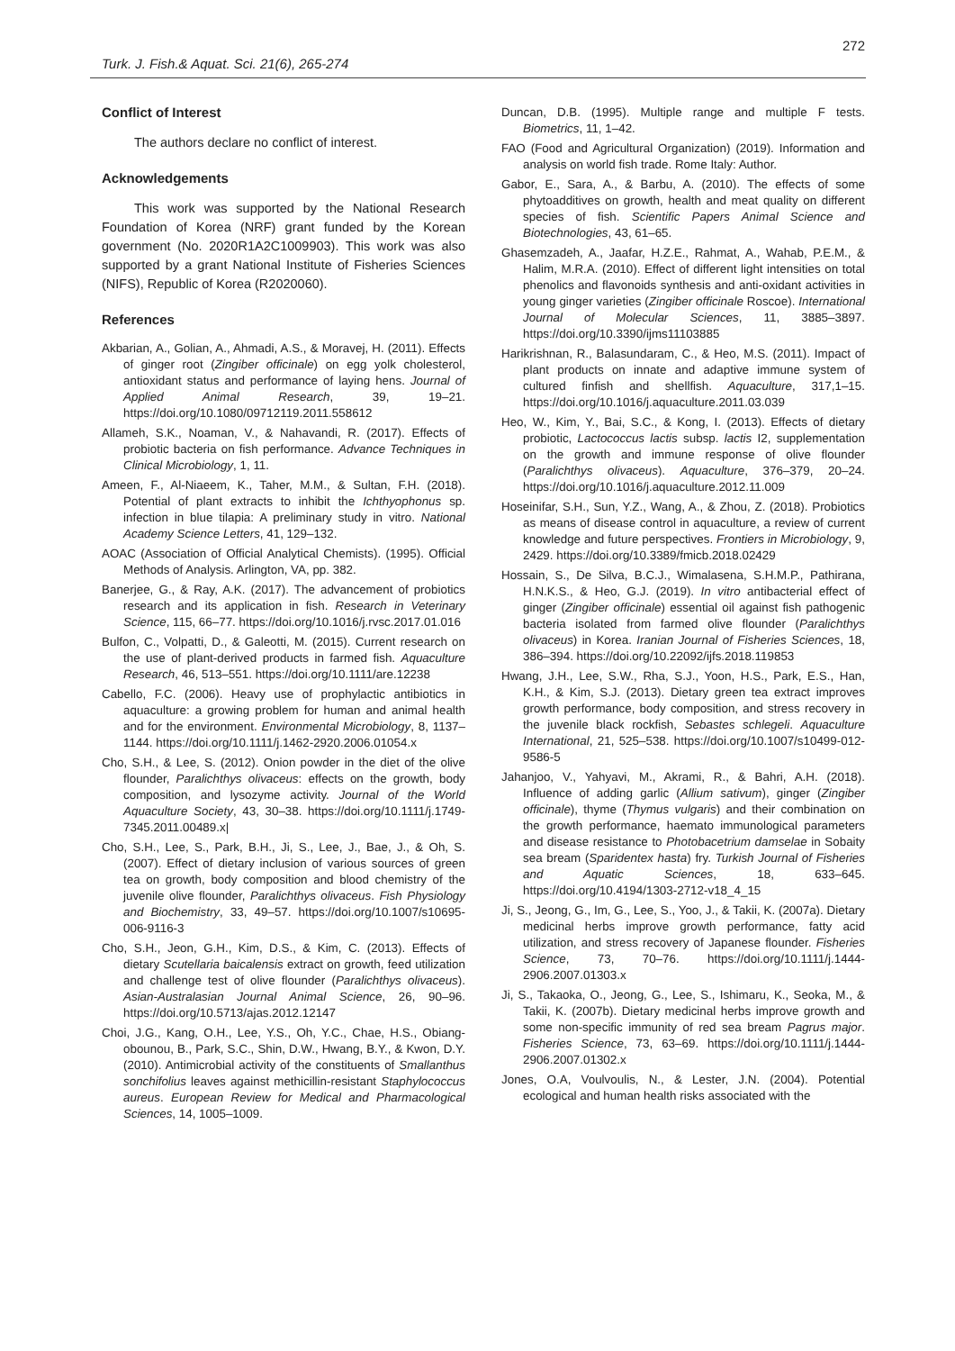272
Turk. J. Fish.& Aquat. Sci. 21(6), 265-274
Conflict of Interest
The authors declare no conflict of interest.
Acknowledgements
This work was supported by the National Research Foundation of Korea (NRF) grant funded by the Korean government (No. 2020R1A2C1009903). This work was also supported by a grant National Institute of Fisheries Sciences (NIFS), Republic of Korea (R2020060).
References
Akbarian, A., Golian, A., Ahmadi, A.S., & Moravej, H. (2011). Effects of ginger root (Zingiber officinale) on egg yolk cholesterol, antioxidant status and performance of laying hens. Journal of Applied Animal Research, 39, 19–21. https://doi.org/10.1080/09712119.2011.558612
Allameh, S.K., Noaman, V., & Nahavandi, R. (2017). Effects of probiotic bacteria on fish performance. Advance Techniques in Clinical Microbiology, 1, 11.
Ameen, F., Al-Niaeem, K., Taher, M.M., & Sultan, F.H. (2018). Potential of plant extracts to inhibit the Ichthyophonus sp. infection in blue tilapia: A preliminary study in vitro. National Academy Science Letters, 41, 129–132.
AOAC (Association of Official Analytical Chemists). (1995). Official Methods of Analysis. Arlington, VA, pp. 382.
Banerjee, G., & Ray, A.K. (2017). The advancement of probiotics research and its application in fish. Research in Veterinary Science, 115, 66–77. https://doi.org/10.1016/j.rvsc.2017.01.016
Bulfon, C., Volpatti, D., & Galeotti, M. (2015). Current research on the use of plant-derived products in farmed fish. Aquaculture Research, 46, 513–551. https://doi.org/10.1111/are.12238
Cabello, F.C. (2006). Heavy use of prophylactic antibiotics in aquaculture: a growing problem for human and animal health and for the environment. Environmental Microbiology, 8, 1137–1144. https://doi.org/10.1111/j.1462-2920.2006.01054.x
Cho, S.H., & Lee, S. (2012). Onion powder in the diet of the olive flounder, Paralichthys olivaceus: effects on the growth, body composition, and lysozyme activity. Journal of the World Aquaculture Society, 43, 30–38. https://doi.org/10.1111/j.1749-7345.2011.00489.x|
Cho, S.H., Lee, S., Park, B.H., Ji, S., Lee, J., Bae, J., & Oh, S. (2007). Effect of dietary inclusion of various sources of green tea on growth, body composition and blood chemistry of the juvenile olive flounder, Paralichthys olivaceus. Fish Physiology and Biochemistry, 33, 49–57. https://doi.org/10.1007/s10695-006-9116-3
Cho, S.H., Jeon, G.H., Kim, D.S., & Kim, C. (2013). Effects of dietary Scutellaria baicalensis extract on growth, feed utilization and challenge test of olive flounder (Paralichthys olivaceus). Asian-Australasian Journal Animal Science, 26, 90–96. https://doi.org/10.5713/ajas.2012.12147
Choi, J.G., Kang, O.H., Lee, Y.S., Oh, Y.C., Chae, H.S., Obiang-obounou, B., Park, S.C., Shin, D.W., Hwang, B.Y., & Kwon, D.Y. (2010). Antimicrobial activity of the constituents of Smallanthus sonchifolius leaves against methicillin-resistant Staphylococcus aureus. European Review for Medical and Pharmacological Sciences, 14, 1005–1009.
Duncan, D.B. (1995). Multiple range and multiple F tests. Biometrics, 11, 1–42.
FAO (Food and Agricultural Organization) (2019). Information and analysis on world fish trade. Rome Italy: Author.
Gabor, E., Sara, A., & Barbu, A. (2010). The effects of some phytoadditives on growth, health and meat quality on different species of fish. Scientific Papers Animal Science and Biotechnologies, 43, 61–65.
Ghasemzadeh, A., Jaafar, H.Z.E., Rahmat, A., Wahab, P.E.M., & Halim, M.R.A. (2010). Effect of different light intensities on total phenolics and flavonoids synthesis and anti-oxidant activities in young ginger varieties (Zingiber officinale Roscoe). International Journal of Molecular Sciences, 11, 3885–3897. https://doi.org/10.3390/ijms11103885
Harikrishnan, R., Balasundaram, C., & Heo, M.S. (2011). Impact of plant products on innate and adaptive immune system of cultured finfish and shellfish. Aquaculture, 317,1–15. https://doi.org/10.1016/j.aquaculture.2011.03.039
Heo, W., Kim, Y., Bai, S.C., & Kong, I. (2013). Effects of dietary probiotic, Lactococcus lactis subsp. lactis I2, supplementation on the growth and immune response of olive flounder (Paralichthys olivaceus). Aquaculture, 376–379, 20–24. https://doi.org/10.1016/j.aquaculture.2012.11.009
Hoseinifar, S.H., Sun, Y.Z., Wang, A., & Zhou, Z. (2018). Probiotics as means of disease control in aquaculture, a review of current knowledge and future perspectives. Frontiers in Microbiology, 9, 2429. https://doi.org/10.3389/fmicb.2018.02429
Hossain, S., De Silva, B.C.J., Wimalasena, S.H.M.P., Pathirana, H.N.K.S., & Heo, G.J. (2019). In vitro antibacterial effect of ginger (Zingiber officinale) essential oil against fish pathogenic bacteria isolated from farmed olive flounder (Paralichthys olivaceus) in Korea. Iranian Journal of Fisheries Sciences, 18, 386–394. https://doi.org/10.22092/ijfs.2018.119853
Hwang, J.H., Lee, S.W., Rha, S.J., Yoon, H.S., Park, E.S., Han, K.H., & Kim, S.J. (2013). Dietary green tea extract improves growth performance, body composition, and stress recovery in the juvenile black rockfish, Sebastes schlegeli. Aquaculture International, 21, 525–538. https://doi.org/10.1007/s10499-012-9586-5
Jahanjoo, V., Yahyavi, M., Akrami, R., & Bahri, A.H. (2018). Influence of adding garlic (Allium sativum), ginger (Zingiber officinale), thyme (Thymus vulgaris) and their combination on the growth performance, haemato immunological parameters and disease resistance to Photobacetrium damselae in Sobaity sea bream (Sparidentex hasta) fry. Turkish Journal of Fisheries and Aquatic Sciences, 18, 633–645. https://doi.org/10.4194/1303-2712-v18_4_15
Ji, S., Jeong, G., Im, G., Lee, S., Yoo, J., & Takii, K. (2007a). Dietary medicinal herbs improve growth performance, fatty acid utilization, and stress recovery of Japanese flounder. Fisheries Science, 73, 70–76. https://doi.org/10.1111/j.1444-2906.2007.01303.x
Ji, S., Takaoka, O., Jeong, G., Lee, S., Ishimaru, K., Seoka, M., & Takii, K. (2007b). Dietary medicinal herbs improve growth and some non-specific immunity of red sea bream Pagrus major. Fisheries Science, 73, 63–69. https://doi.org/10.1111/j.1444-2906.2007.01302.x
Jones, O.A, Voulvoulis, N., & Lester, J.N. (2004). Potential ecological and human health risks associated with the